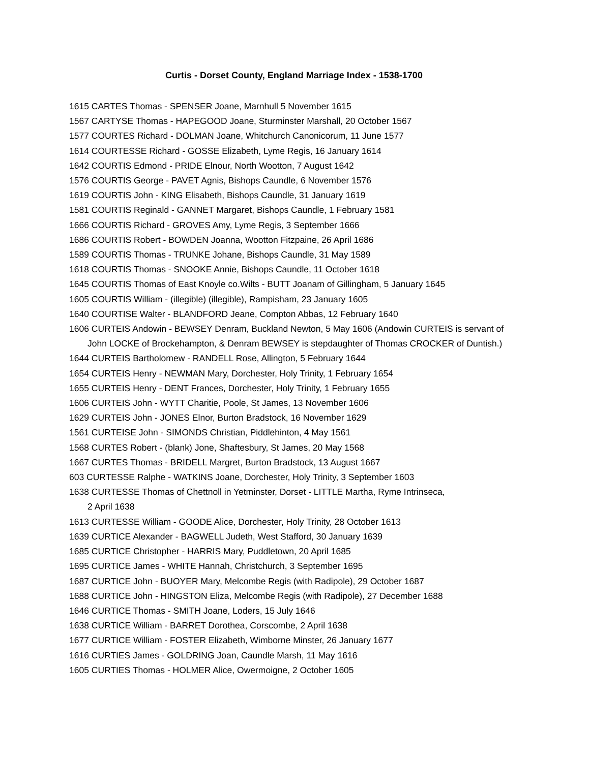Curtis - Dorset County, England Marriage Index - 1538-1700
1615 CARTES Thomas - SPENSER Joane, Marnhull 5 November 1615
1567 CARTYSE Thomas - HAPEGOOD Joane, Sturminster Marshall, 20 October 1567
1577 COURTES Richard - DOLMAN Joane, Whitchurch Canonicorum, 11 June 1577
1614 COURTESSE Richard - GOSSE Elizabeth, Lyme Regis, 16 January 1614
1642 COURTIS Edmond - PRIDE Elnour, North Wootton, 7 August 1642
1576 COURTIS George - PAVET Agnis, Bishops Caundle, 6 November 1576
1619 COURTIS John - KING Elisabeth, Bishops Caundle, 31 January 1619
1581 COURTIS Reginald - GANNET Margaret, Bishops Caundle, 1 February 1581
1666 COURTIS Richard - GROVES Amy, Lyme Regis, 3 September 1666
1686 COURTIS Robert - BOWDEN Joanna, Wootton Fitzpaine, 26 April 1686
1589 COURTIS Thomas - TRUNKE Johane, Bishops Caundle, 31 May 1589
1618 COURTIS Thomas - SNOOKE Annie, Bishops Caundle, 11 October 1618
1645 COURTIS Thomas of East Knoyle co.Wilts - BUTT Joanam of Gillingham, 5 January 1645
1605 COURTIS William - (illegible) (illegible), Rampisham, 23 January 1605
1640 COURTISE Walter - BLANDFORD Jeane, Compton Abbas, 12 February 1640
1606 CURTEIS Andowin - BEWSEY Denram, Buckland Newton, 5 May 1606 (Andowin CURTEIS is servant of John LOCKE of Brockehampton, & Denram BEWSEY is stepdaughter of Thomas CROCKER of Duntish.)
1644 CURTEIS Bartholomew - RANDELL Rose, Allington, 5 February 1644
1654 CURTEIS Henry - NEWMAN Mary, Dorchester, Holy Trinity, 1 February 1654
1655 CURTEIS Henry - DENT Frances, Dorchester, Holy Trinity, 1 February 1655
1606 CURTEIS John - WYTT Charitie, Poole, St James, 13 November 1606
1629 CURTEIS John - JONES Elnor, Burton Bradstock, 16 November 1629
1561 CURTEISE John - SIMONDS Christian, Piddlehinton, 4 May 1561
1568 CURTES Robert - (blank) Jone, Shaftesbury, St James, 20 May 1568
1667 CURTES Thomas - BRIDELL Margret, Burton Bradstock, 13 August 1667
603 CURTESSE Ralphe - WATKINS Joane, Dorchester, Holy Trinity, 3 September 1603
1638 CURTESSE Thomas of Chettnoll in Yetminster, Dorset - LITTLE Martha, Ryme Intrinseca,
2 April 1638
1613 CURTESSE William - GOODE Alice, Dorchester, Holy Trinity, 28 October 1613
1639 CURTICE Alexander - BAGWELL Judeth, West Stafford, 30 January 1639
1685 CURTICE Christopher - HARRIS Mary, Puddletown, 20 April 1685
1695 CURTICE James - WHITE Hannah, Christchurch, 3 September 1695
1687 CURTICE John - BUOYER Mary, Melcombe Regis (with Radipole), 29 October 1687
1688 CURTICE John - HINGSTON Eliza, Melcombe Regis (with Radipole), 27 December 1688
1646 CURTICE Thomas - SMITH Joane, Loders, 15 July 1646
1638 CURTICE William - BARRET Dorothea, Corscombe, 2 April 1638
1677 CURTICE William - FOSTER Elizabeth, Wimborne Minster, 26 January 1677
1616 CURTIES James - GOLDRING Joan, Caundle Marsh, 11 May 1616
1605 CURTIES Thomas - HOLMER Alice, Owermoigne, 2 October 1605